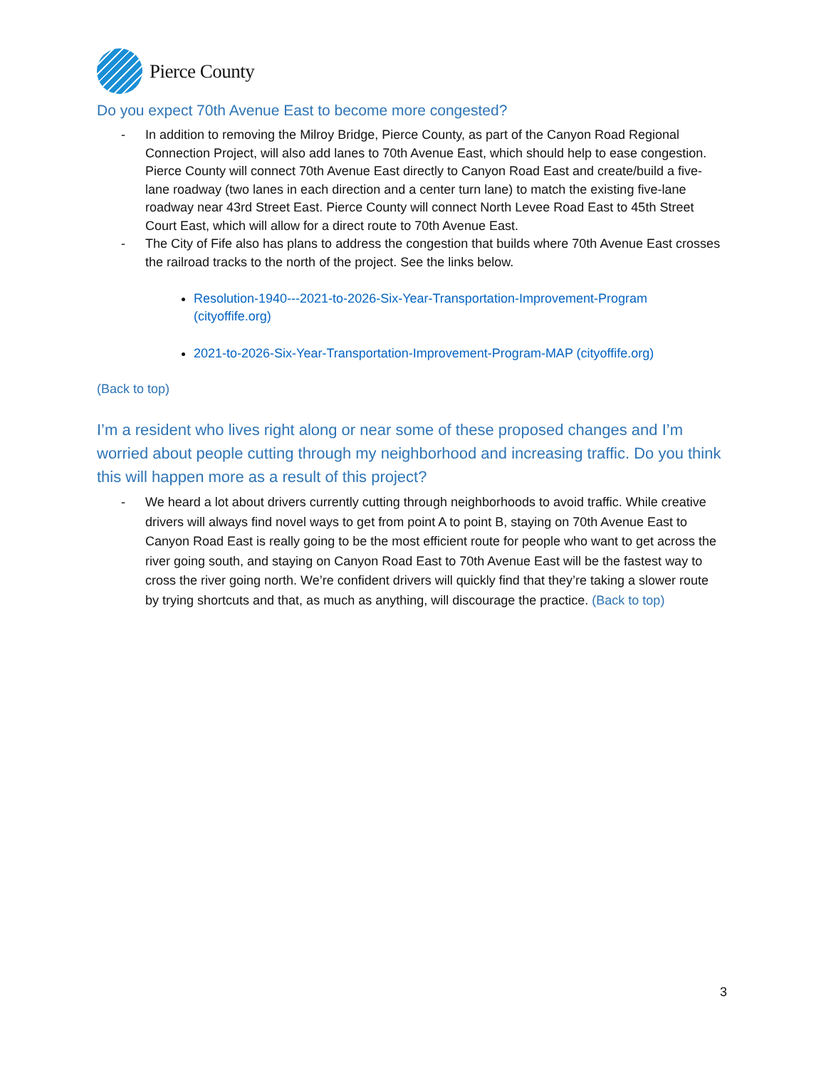Pierce County
Do you expect 70th Avenue East to become more congested?
- In addition to removing the Milroy Bridge, Pierce County, as part of the Canyon Road Regional Connection Project, will also add lanes to 70th Avenue East, which should help to ease congestion. Pierce County will connect 70th Avenue East directly to Canyon Road East and create/build a five-lane roadway (two lanes in each direction and a center turn lane) to match the existing five-lane roadway near 43rd Street East. Pierce County will connect North Levee Road East to 45th Street Court East, which will allow for a direct route to 70th Avenue East.
- The City of Fife also has plans to address the congestion that builds where 70th Avenue East crosses the railroad tracks to the north of the project. See the links below.
Resolution-1940---2021-to-2026-Six-Year-Transportation-Improvement-Program (cityoffife.org)
2021-to-2026-Six-Year-Transportation-Improvement-Program-MAP (cityoffife.org)
(Back to top)
I’m a resident who lives right along or near some of these proposed changes and I’m worried about people cutting through my neighborhood and increasing traffic. Do you think this will happen more as a result of this project?
- We heard a lot about drivers currently cutting through neighborhoods to avoid traffic. While creative drivers will always find novel ways to get from point A to point B, staying on 70th Avenue East to Canyon Road East is really going to be the most efficient route for people who want to get across the river going south, and staying on Canyon Road East to 70th Avenue East will be the fastest way to cross the river going north. We’re confident drivers will quickly find that they’re taking a slower route by trying shortcuts and that, as much as anything, will discourage the practice. (Back to top)
3